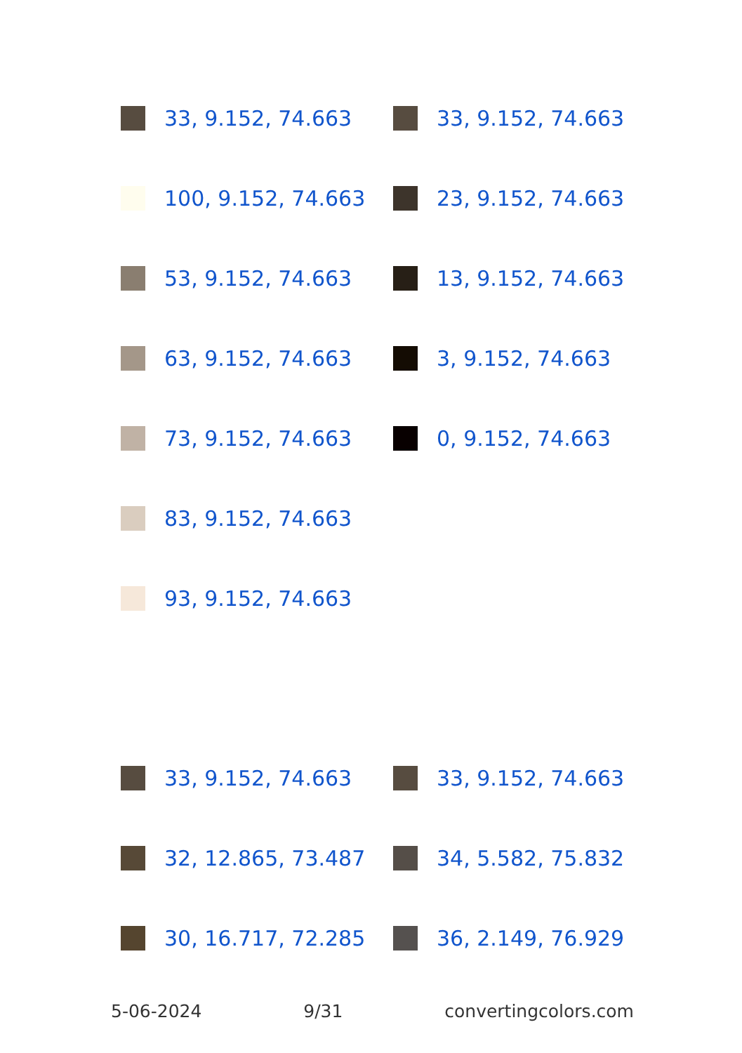33, 9.152, 74.663
33, 9.152, 74.663
100, 9.152, 74.663
23, 9.152, 74.663
53, 9.152, 74.663
13, 9.152, 74.663
63, 9.152, 74.663
3, 9.152, 74.663
73, 9.152, 74.663
0, 9.152, 74.663
83, 9.152, 74.663
93, 9.152, 74.663
33, 9.152, 74.663
33, 9.152, 74.663
32, 12.865, 73.487
34, 5.582, 75.832
30, 16.717, 72.285
36, 2.149, 76.929
5-06-2024 9/31 convertingcolors.com